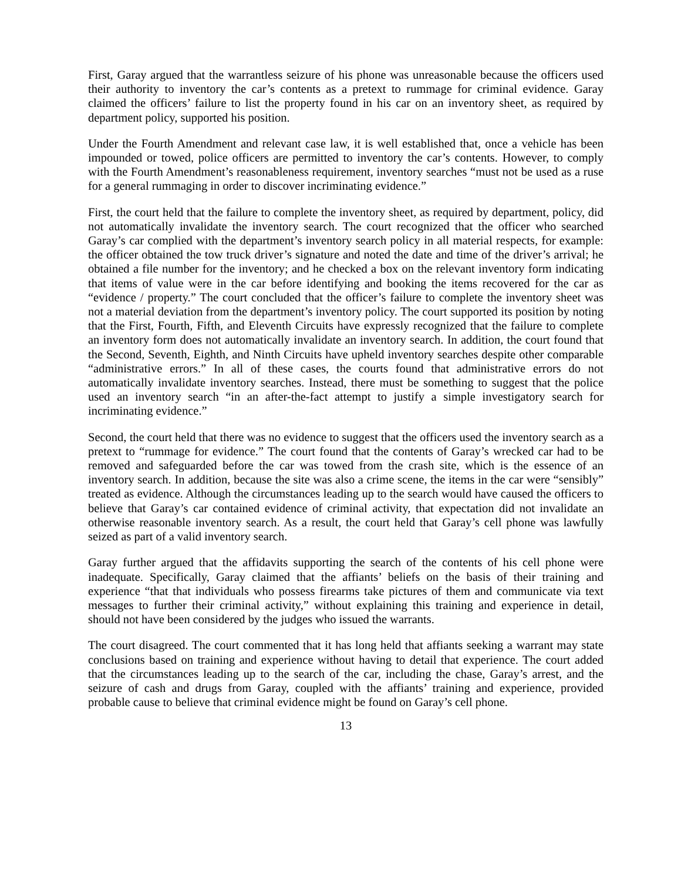First, Garay argued that the warrantless seizure of his phone was unreasonable because the officers used their authority to inventory the car’s contents as a pretext to rummage for criminal evidence. Garay claimed the officers’ failure to list the property found in his car on an inventory sheet, as required by department policy, supported his position.
Under the Fourth Amendment and relevant case law, it is well established that, once a vehicle has been impounded or towed, police officers are permitted to inventory the car’s contents. However, to comply with the Fourth Amendment’s reasonableness requirement, inventory searches “must not be used as a ruse for a general rummaging in order to discover incriminating evidence.”
First, the court held that the failure to complete the inventory sheet, as required by department, policy, did not automatically invalidate the inventory search. The court recognized that the officer who searched Garay’s car complied with the department’s inventory search policy in all material respects, for example: the officer obtained the tow truck driver’s signature and noted the date and time of the driver’s arrival; he obtained a file number for the inventory; and he checked a box on the relevant inventory form indicating that items of value were in the car before identifying and booking the items recovered for the car as “evidence / property.” The court concluded that the officer’s failure to complete the inventory sheet was not a material deviation from the department’s inventory policy. The court supported its position by noting that the First, Fourth, Fifth, and Eleventh Circuits have expressly recognized that the failure to complete an inventory form does not automatically invalidate an inventory search. In addition, the court found that the Second, Seventh, Eighth, and Ninth Circuits have upheld inventory searches despite other comparable “administrative errors.” In all of these cases, the courts found that administrative errors do not automatically invalidate inventory searches. Instead, there must be something to suggest that the police used an inventory search “in an after-the-fact attempt to justify a simple investigatory search for incriminating evidence.”
Second, the court held that there was no evidence to suggest that the officers used the inventory search as a pretext to “rummage for evidence.” The court found that the contents of Garay’s wrecked car had to be removed and safeguarded before the car was towed from the crash site, which is the essence of an inventory search. In addition, because the site was also a crime scene, the items in the car were “sensibly” treated as evidence. Although the circumstances leading up to the search would have caused the officers to believe that Garay’s car contained evidence of criminal activity, that expectation did not invalidate an otherwise reasonable inventory search. As a result, the court held that Garay’s cell phone was lawfully seized as part of a valid inventory search.
Garay further argued that the affidavits supporting the search of the contents of his cell phone were inadequate. Specifically, Garay claimed that the affiants’ beliefs on the basis of their training and experience “that that individuals who possess firearms take pictures of them and communicate via text messages to further their criminal activity,” without explaining this training and experience in detail, should not have been considered by the judges who issued the warrants.
The court disagreed. The court commented that it has long held that affiants seeking a warrant may state conclusions based on training and experience without having to detail that experience. The court added that the circumstances leading up to the search of the car, including the chase, Garay’s arrest, and the seizure of cash and drugs from Garay, coupled with the affiants’ training and experience, provided probable cause to believe that criminal evidence might be found on Garay’s cell phone.
13